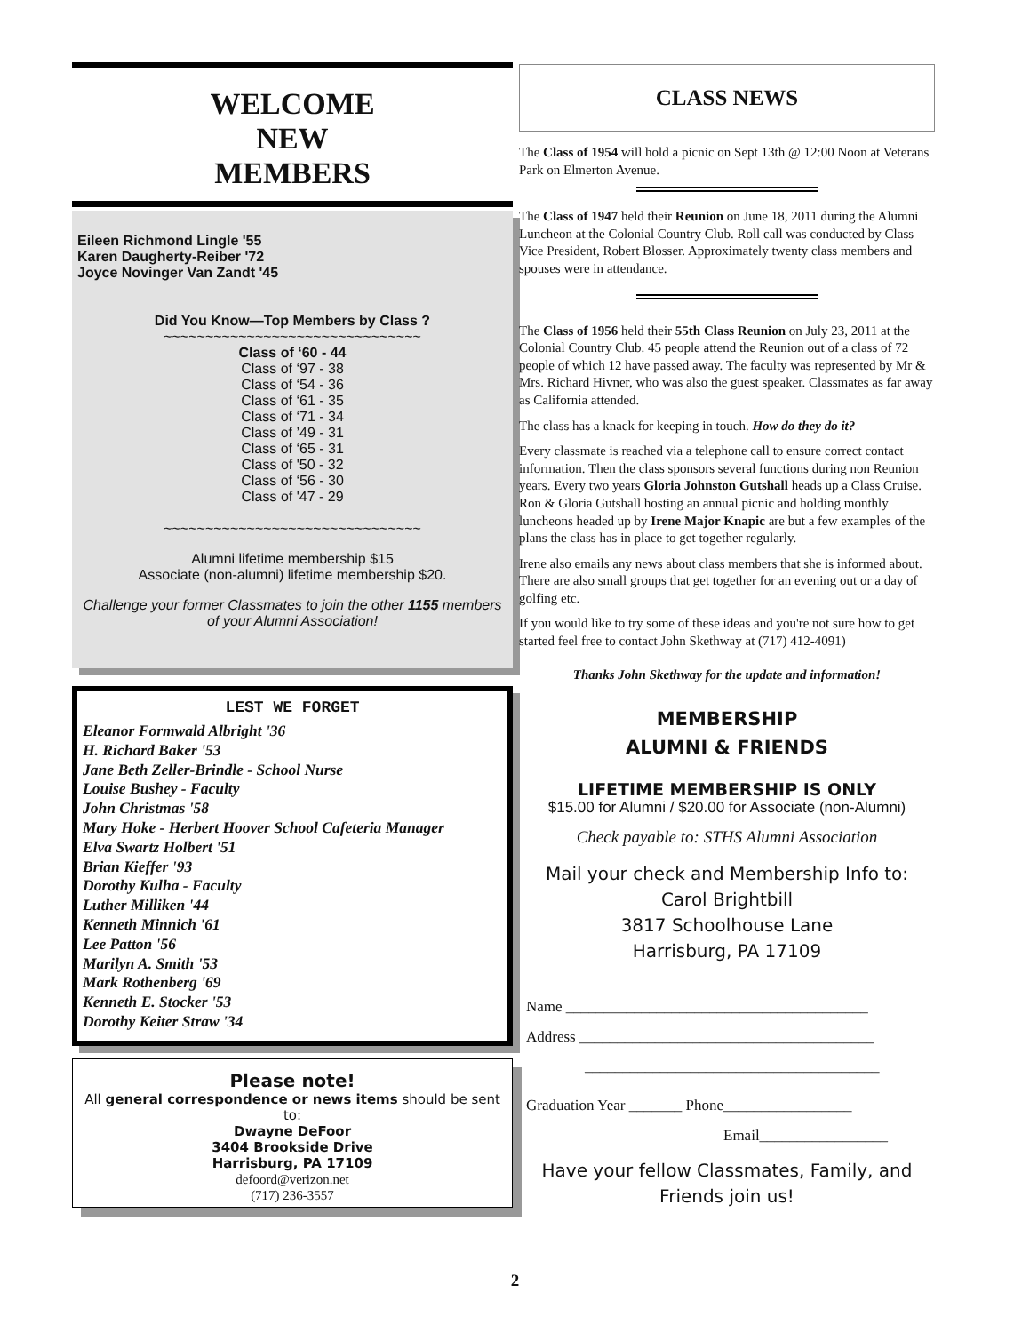WELCOME
NEW
MEMBERS
Eileen Richmond Lingle '55
Karen Daugherty-Reiber '72
Joyce Novinger Van Zandt '45
Did You Know—Top Members by Class ?
~~~~~~~~~~~~~~~~~~~~~~~~~~~~~~~
Class of ‘60 - 44
Class of ‘97 - 38
Class of ‘54 - 36
Class of ‘61 - 35
Class of ‘71 - 34
Class of ’49 - 31
Class of ‘65 - 31
Class of '50 - 32
Class of ‘56 - 30
Class of '47 - 29
~~~~~~~~~~~~~~~~~~~~~~~~~~~~~~~
Alumni lifetime membership $15
Associate (non-alumni) lifetime membership $20.
Challenge your former Classmates to join the other 1155 members of your Alumni Association!
LEST WE FORGET
Eleanor Formwald Albright '36
H. Richard Baker '53
Jane Beth Zeller-Brindle - School Nurse
Louise Bushey - Faculty
John Christmas '58
Mary Hoke - Herbert Hoover School Cafeteria Manager
Elva Swartz Holbert '51
Brian Kieffer '93
Dorothy Kulha - Faculty
Luther Milliken '44
Kenneth Minnich '61
Lee Patton '56
Marilyn A. Smith '53
Mark Rothenberg '69
Kenneth E. Stocker '53
Dorothy Keiter Straw '34
Please note!
All general correspondence or news items should be sent to:
Dwayne DeFoor
3404 Brookside Drive
Harrisburg, PA 17109
defoord@verizon.net
(717) 236-3557
CLASS NEWS
The Class of 1954 will hold a picnic on Sept 13th @ 12:00 Noon at Veterans Park on Elmerton Avenue.
The Class of 1947 held their Reunion on June 18, 2011 during the Alumni Luncheon at the Colonial Country Club. Roll call was conducted by Class Vice President, Robert Blosser. Approximately twenty class members and spouses were in attendance.
The Class of 1956 held their 55th Class Reunion on July 23, 2011 at the Colonial Country Club. 45 people attend the Reunion out of a class of 72 people of which 12 have passed away. The faculty was represented by Mr & Mrs. Richard Hivner, who was also the guest speaker. Classmates as far away as California attended.
The class has a knack for keeping in touch. How do they do it?
Every classmate is reached via a telephone call to ensure correct contact information. Then the class sponsors several functions during non Reunion years. Every two years Gloria Johnston Gutshall heads up a Class Cruise. Ron & Gloria Gutshall hosting an annual picnic and holding monthly luncheons headed up by Irene Major Knapic are but a few examples of the plans the class has in place to get together regularly.
Irene also emails any news about class members that she is informed about. There are also small groups that get together for an evening out or a day of golfing etc.
If you would like to try some of these ideas and you're not sure how to get started feel free to contact John Skethway at (717) 412-4091)
Thanks John Skethway for the update and information!
MEMBERSHIP
ALUMNI & FRIENDS
LIFETIME MEMBERSHIP IS ONLY
$15.00 for Alumni / $20.00 for Associate (non-Alumni)
Check payable to: STHS Alumni Association
Mail your check and Membership Info to:
Carol Brightbill
3817 Schoolhouse Lane
Harrisburg, PA 17109
Name ________________________________________
Address _______________________________________
_______________________________________
Graduation Year _______ Phone_________________
Email_________________
Have your fellow Classmates, Family, and Friends join us!
2